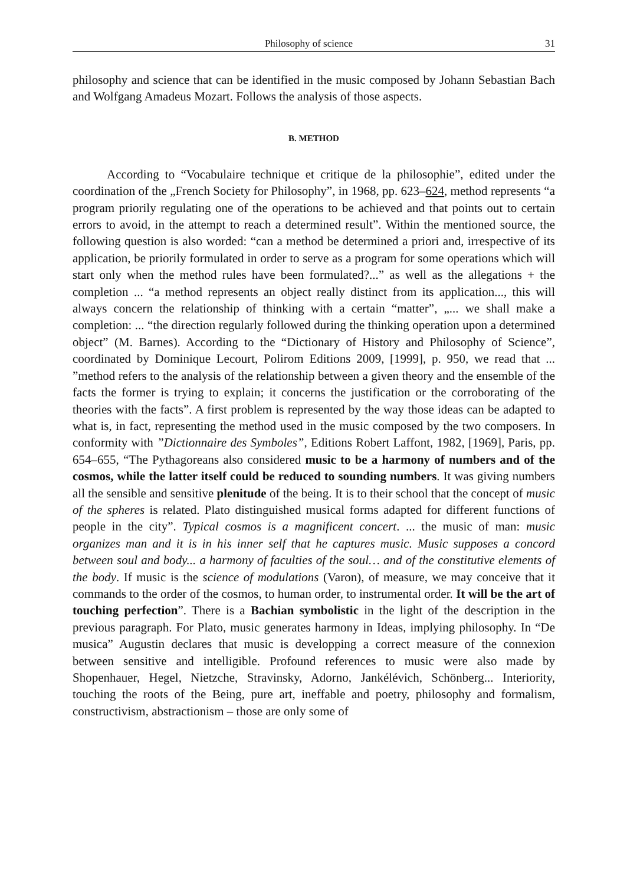Philosophy of science 31
philosophy and science that can be identified in the music composed by Johann Sebastian Bach and Wolfgang Amadeus Mozart. Follows the analysis of those aspects.
B. METHOD
According to “Vocabulaire technique et critique de la philosophie”, edited under the coordination of the „French Society for Philosophy”, in 1968, pp. 623–624, method represents “a program priorily regulating one of the operations to be achieved and that points out to certain errors to avoid, in the attempt to reach a determined result”. Within the mentioned source, the following question is also worded: “can a method be determined a priori and, irrespective of its application, be priorily formulated in order to serve as a program for some operations which will start only when the method rules have been formulated?...” as well as the allegations + the completion ... “a method represents an object really distinct from its application..., this will always concern the relationship of thinking with a certain “matter”, „... we shall make a completion: ... “the direction regularly followed during the thinking operation upon a determined object” (M. Barnes). According to the “Dictionary of History and Philosophy of Science”, coordinated by Dominique Lecourt, Polirom Editions 2009, [1999], p. 950, we read that ... ”method refers to the analysis of the relationship between a given theory and the ensemble of the facts the former is trying to explain; it concerns the justification or the corroborating of the theories with the facts”. A first problem is represented by the way those ideas can be adapted to what is, in fact, representing the method used in the music composed by the two composers. In conformity with ”Dictionnaire des Symboles”, Editions Robert Laffont, 1982, [1969], Paris, pp. 654–655, “The Pythagoreans also considered music to be a harmony of numbers and of the cosmos, while the latter itself could be reduced to sounding numbers. It was giving numbers all the sensible and sensitive plenitude of the being. It is to their school that the concept of music of the spheres is related. Plato distinguished musical forms adapted for different functions of people in the city”. Typical cosmos is a magnificent concert. ... the music of man: music organizes man and it is in his inner self that he captures music. Music supposes a concord between soul and body... a harmony of faculties of the soul… and of the constitutive elements of the body. If music is the science of modulations (Varon), of measure, we may conceive that it commands to the order of the cosmos, to human order, to instrumental order. It will be the art of touching perfection”. There is a Bachian symbolistic in the light of the description in the previous paragraph. For Plato, music generates harmony in Ideas, implying philosophy. In “De musica” Augustin declares that music is developping a correct measure of the connexion between sensitive and intelligible. Profound references to music were also made by Shopenhauer, Hegel, Nietzche, Stravinsky, Adorno, Jankélévich, Schönberg... Interiority, touching the roots of the Being, pure art, ineffable and poetry, philosophy and formalism, constructivism, abstractionism – those are only some of